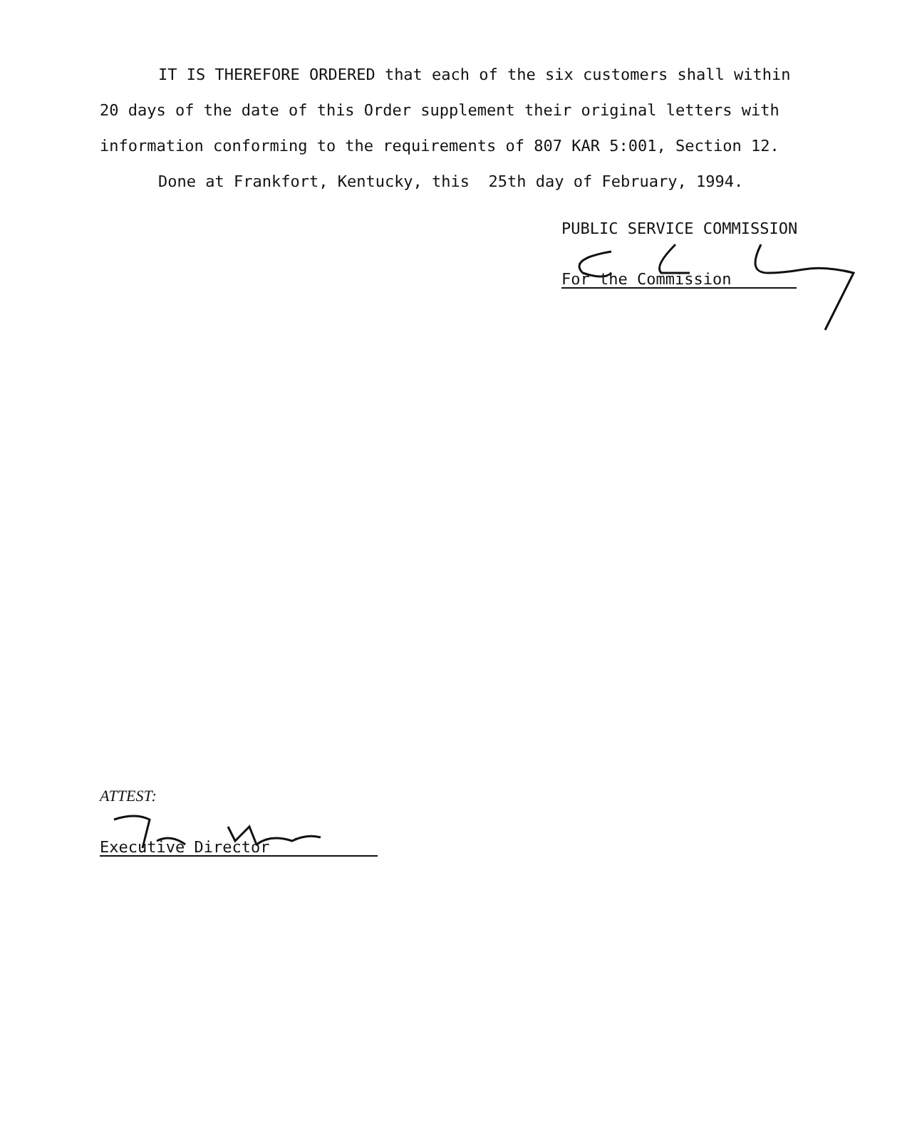IT IS THEREFORE ORDERED that each of the six customers shall within 20 days of the date of this Order supplement their original letters with information conforming to the requirements of 807 KAR 5:001, Section 12.
Done at Frankfort, Kentucky, this 25th day of February, 1994.
PUBLIC SERVICE COMMISSION
For the Commission
ATTEST:
Executive Director